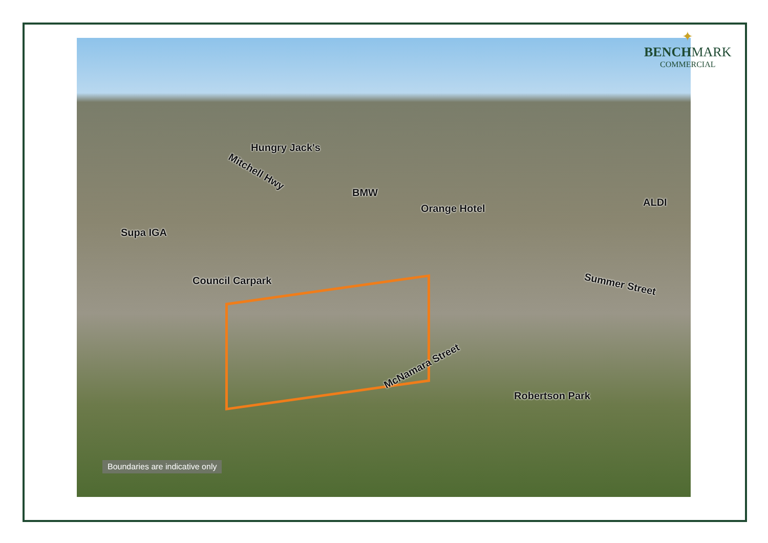Hungry Jack's
Mitchell Hwy
BMW
Orange Hotel
ALDI
Supa IGA
Council Carpark Summer Street
McNamara Street
Robertson Park
Boundaries are indicative only
✦
BENCH MARK
COMMERCIAL